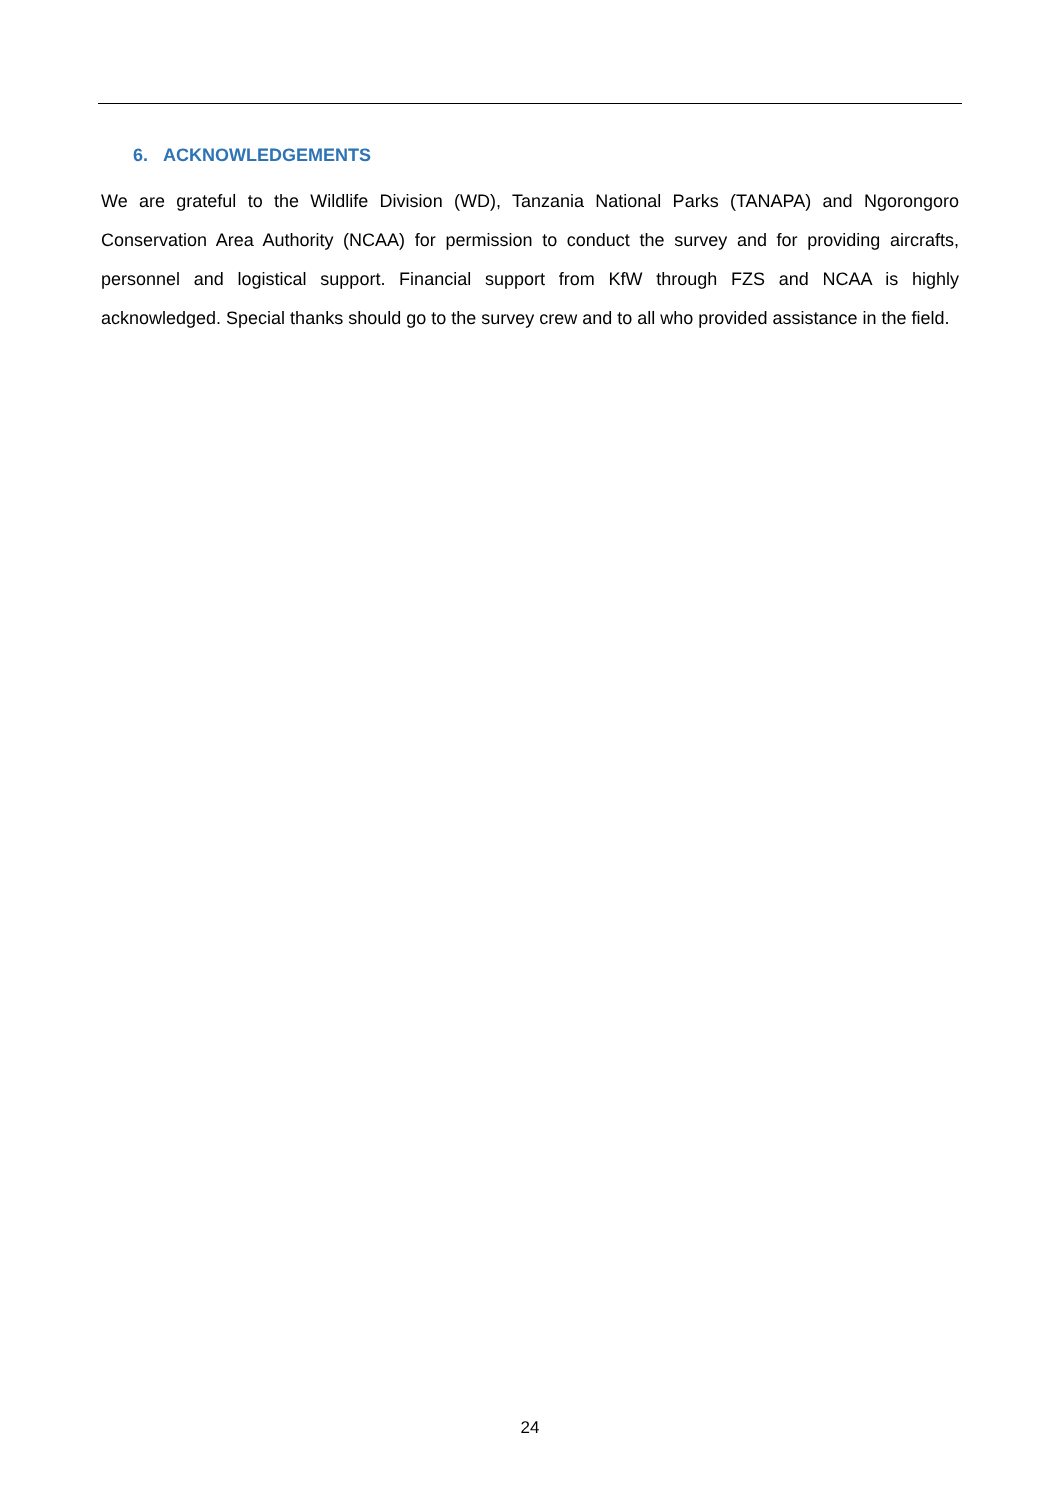6. ACKNOWLEDGEMENTS
We are grateful to the Wildlife Division (WD), Tanzania National Parks (TANAPA) and Ngorongoro Conservation Area Authority (NCAA) for permission to conduct the survey and for providing aircrafts, personnel and logistical support. Financial support from KfW through FZS and NCAA is highly acknowledged. Special thanks should go to the survey crew and to all who provided assistance in the field.
24